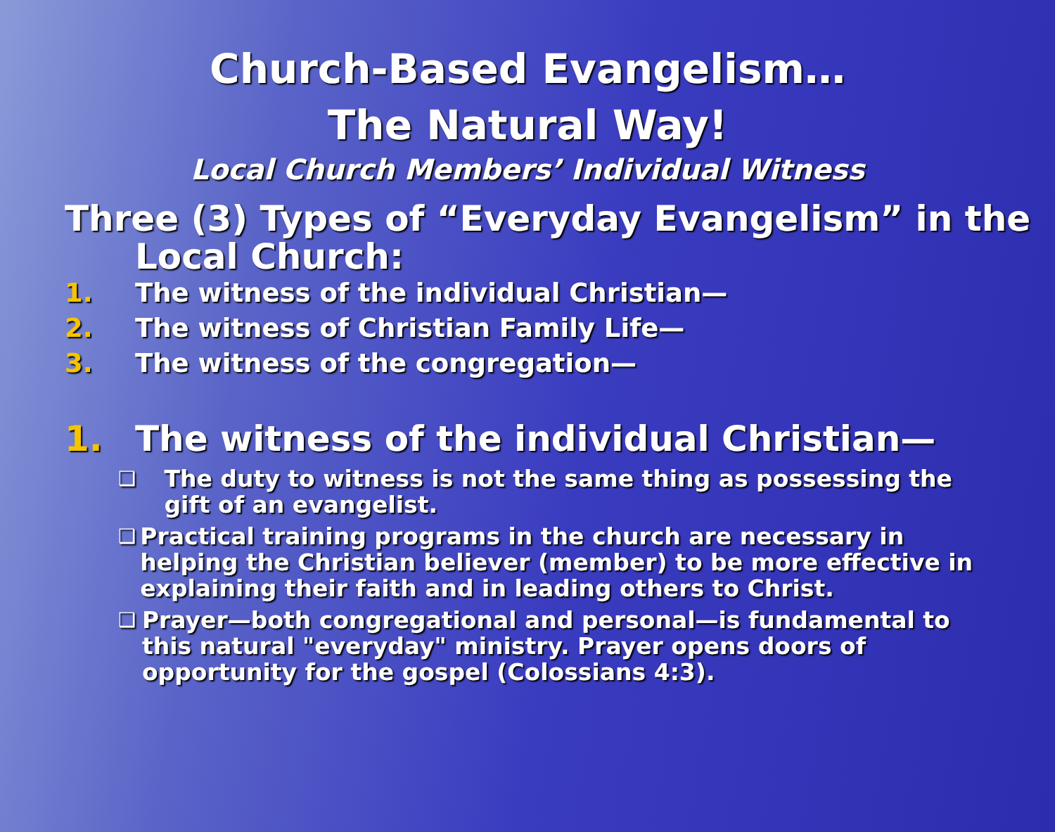Church-Based Evangelism…
The Natural Way!
Local Church Members’ Individual Witness
Three (3) Types of “Everyday Evangelism” in the Local Church:
1. The witness of the individual Christian—
2. The witness of Christian Family Life—
3. The witness of the congregation—
1. The witness of the individual Christian—
❑ The duty to witness is not the same thing as possessing the gift of an evangelist.
❑ Practical training programs in the church are necessary in helping the Christian believer (member) to be more effective in explaining their faith and in leading others to Christ.
❑ Prayer—both congregational and personal—is fundamental to this natural "everyday" ministry. Prayer opens doors of opportunity for the gospel (Colossians 4:3).